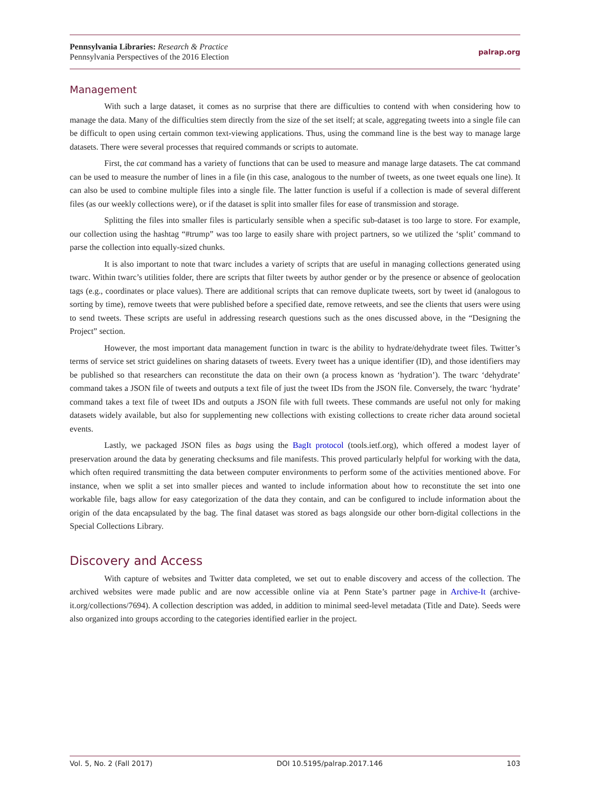Pennsylvania Libraries: Research & Practice
Pennsylvania Perspectives of the 2016 Election
palrap.org
Management
With such a large dataset, it comes as no surprise that there are difficulties to contend with when considering how to manage the data. Many of the difficulties stem directly from the size of the set itself; at scale, aggregating tweets into a single file can be difficult to open using certain common text-viewing applications. Thus, using the command line is the best way to manage large datasets. There were several processes that required commands or scripts to automate.
First, the cat command has a variety of functions that can be used to measure and manage large datasets. The cat command can be used to measure the number of lines in a file (in this case, analogous to the number of tweets, as one tweet equals one line). It can also be used to combine multiple files into a single file. The latter function is useful if a collection is made of several different files (as our weekly collections were), or if the dataset is split into smaller files for ease of transmission and storage.
Splitting the files into smaller files is particularly sensible when a specific sub-dataset is too large to store. For example, our collection using the hashtag “#trump” was too large to easily share with project partners, so we utilized the ‘split’ command to parse the collection into equally-sized chunks.
It is also important to note that twarc includes a variety of scripts that are useful in managing collections generated using twarc. Within twarc’s utilities folder, there are scripts that filter tweets by author gender or by the presence or absence of geolocation tags (e.g., coordinates or place values). There are additional scripts that can remove duplicate tweets, sort by tweet id (analogous to sorting by time), remove tweets that were published before a specified date, remove retweets, and see the clients that users were using to send tweets. These scripts are useful in addressing research questions such as the ones discussed above, in the “Designing the Project” section.
However, the most important data management function in twarc is the ability to hydrate/dehydrate tweet files. Twitter’s terms of service set strict guidelines on sharing datasets of tweets. Every tweet has a unique identifier (ID), and those identifiers may be published so that researchers can reconstitute the data on their own (a process known as ‘hydration’). The twarc ‘dehydrate’ command takes a JSON file of tweets and outputs a text file of just the tweet IDs from the JSON file. Conversely, the twarc ‘hydrate’ command takes a text file of tweet IDs and outputs a JSON file with full tweets. These commands are useful not only for making datasets widely available, but also for supplementing new collections with existing collections to create richer data around societal events.
Lastly, we packaged JSON files as bags using the BagIt protocol (tools.ietf.org), which offered a modest layer of preservation around the data by generating checksums and file manifests. This proved particularly helpful for working with the data, which often required transmitting the data between computer environments to perform some of the activities mentioned above. For instance, when we split a set into smaller pieces and wanted to include information about how to reconstitute the set into one workable file, bags allow for easy categorization of the data they contain, and can be configured to include information about the origin of the data encapsulated by the bag. The final dataset was stored as bags alongside our other born-digital collections in the Special Collections Library.
Discovery and Access
With capture of websites and Twitter data completed, we set out to enable discovery and access of the collection. The archived websites were made public and are now accessible online via at Penn State’s partner page in Archive-It (archive-it.org/collections/7694). A collection description was added, in addition to minimal seed-level metadata (Title and Date). Seeds were also organized into groups according to the categories identified earlier in the project.
Vol. 5, No. 2 (Fall 2017) DOI 10.5195/palrap.2017.146 103